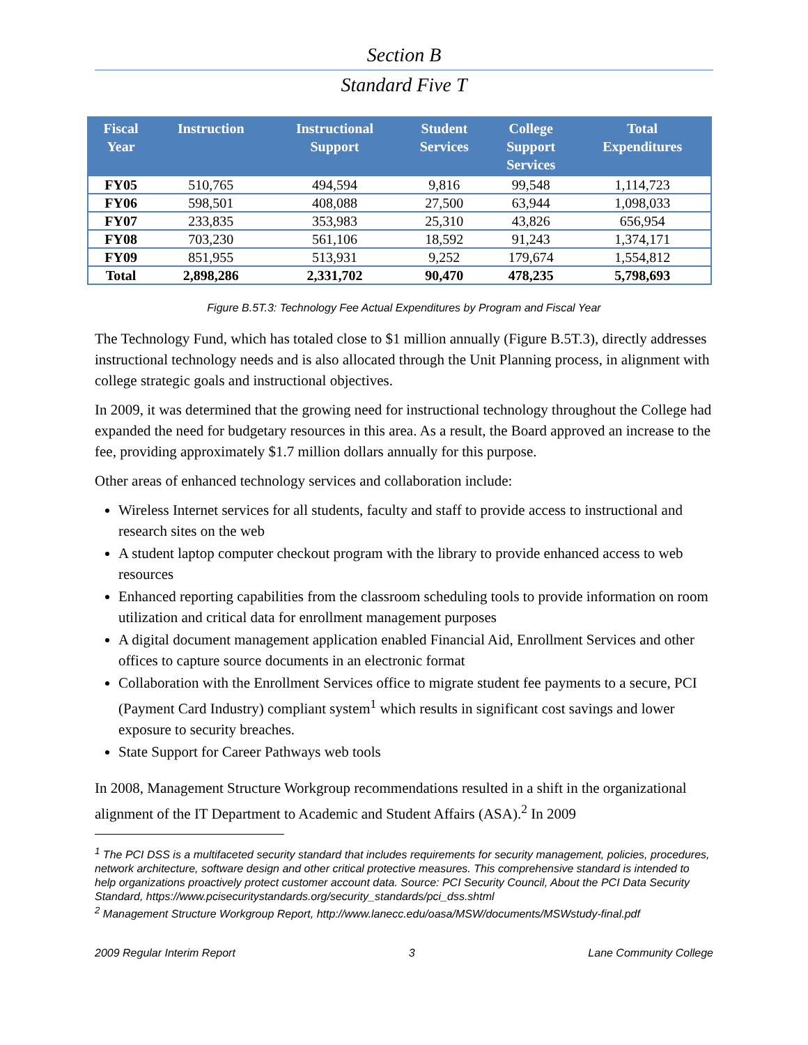Section B
Standard Five T
| Fiscal Year | Instruction | Instructional Support | Student Services | College Support Services | Total Expenditures |
| --- | --- | --- | --- | --- | --- |
| FY05 | 510,765 | 494,594 | 9,816 | 99,548 | 1,114,723 |
| FY06 | 598,501 | 408,088 | 27,500 | 63,944 | 1,098,033 |
| FY07 | 233,835 | 353,983 | 25,310 | 43,826 | 656,954 |
| FY08 | 703,230 | 561,106 | 18,592 | 91,243 | 1,374,171 |
| FY09 | 851,955 | 513,931 | 9,252 | 179,674 | 1,554,812 |
| Total | 2,898,286 | 2,331,702 | 90,470 | 478,235 | 5,798,693 |
Figure B.5T.3: Technology Fee Actual Expenditures by Program and Fiscal Year
The Technology Fund, which has totaled close to $1 million annually (Figure B.5T.3), directly addresses instructional technology needs and is also allocated through the Unit Planning process, in alignment with college strategic goals and instructional objectives.
In 2009, it was determined that the growing need for instructional technology throughout the College had expanded the need for budgetary resources in this area. As a result, the Board approved an increase to the fee, providing approximately $1.7 million dollars annually for this purpose.
Other areas of enhanced technology services and collaboration include:
Wireless Internet services for all students, faculty and staff to provide access to instructional and research sites on the web
A student laptop computer checkout program with the library to provide enhanced access to web resources
Enhanced reporting capabilities from the classroom scheduling tools to provide information on room utilization and critical data for enrollment management purposes
A digital document management application enabled Financial Aid, Enrollment Services and other offices to capture source documents in an electronic format
Collaboration with the Enrollment Services office to migrate student fee payments to a secure, PCI (Payment Card Industry) compliant system<sup>1</sup> which results in significant cost savings and lower exposure to security breaches.
State Support for Career Pathways web tools
In 2008, Management Structure Workgroup recommendations resulted in a shift in the organizational alignment of the IT Department to Academic and Student Affairs (ASA).<sup>2</sup> In 2009
<sup>1</sup> The PCI DSS is a multifaceted security standard that includes requirements for security management, policies, procedures, network architecture, software design and other critical protective measures. This comprehensive standard is intended to help organizations proactively protect customer account data. Source: PCI Security Council, About the PCI Data Security Standard, https://www.pcisecuritystandards.org/security_standards/pci_dss.shtml
<sup>2</sup> Management Structure Workgroup Report, http://www.lanecc.edu/oasa/MSW/documents/MSWstudy-final.pdf
2009 Regular Interim Report 3 Lane Community College